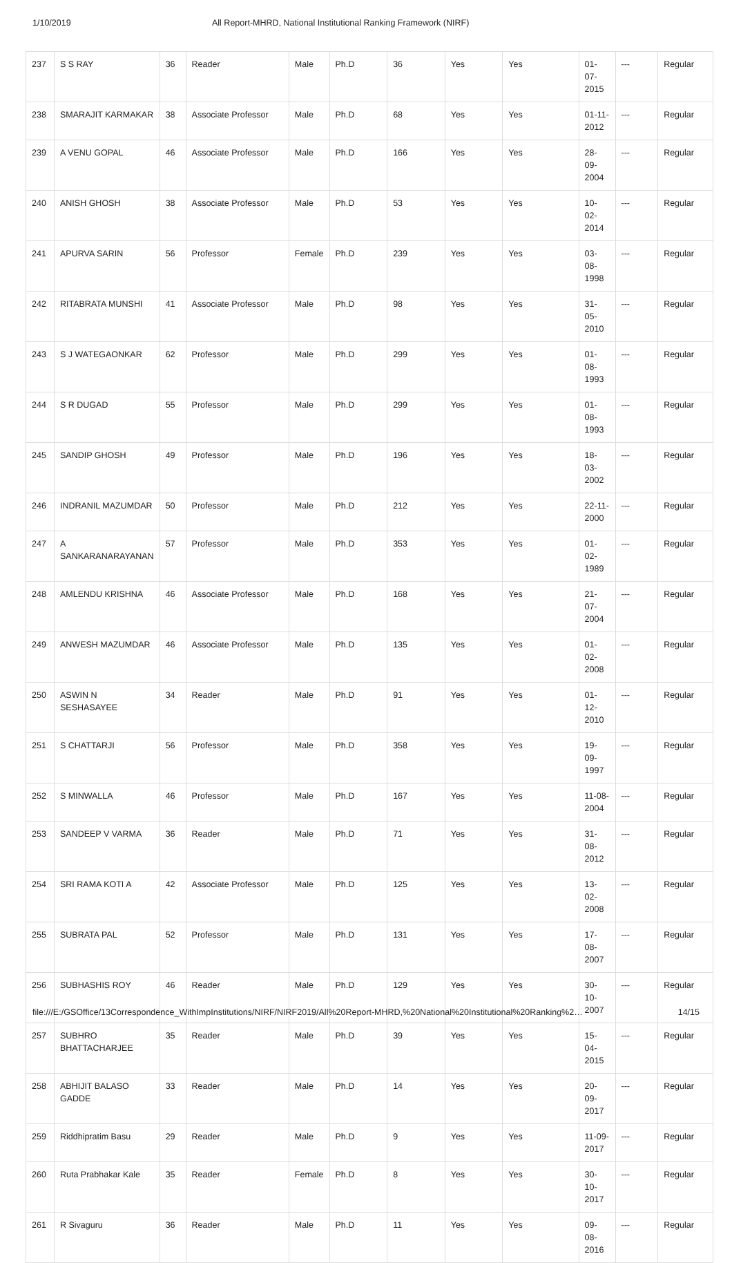1/10/2019 All Report-MHRD, National Institutional Ranking Framework (NIRF)
| 237 | S S RAY | 36 | Reader | Male | Ph.D | 36 | Yes | Yes | 01-07-2015 | --- | Regular |
| 238 | SMARAJIT KARMAKAR | 38 | Associate Professor | Male | Ph.D | 68 | Yes | Yes | 01-11-2012 | --- | Regular |
| 239 | A VENU GOPAL | 46 | Associate Professor | Male | Ph.D | 166 | Yes | Yes | 28-09-2004 | --- | Regular |
| 240 | ANISH GHOSH | 38 | Associate Professor | Male | Ph.D | 53 | Yes | Yes | 10-02-2014 | --- | Regular |
| 241 | APURVA SARIN | 56 | Professor | Female | Ph.D | 239 | Yes | Yes | 03-08-1998 | --- | Regular |
| 242 | RITABRATA MUNSHI | 41 | Associate Professor | Male | Ph.D | 98 | Yes | Yes | 31-05-2010 | --- | Regular |
| 243 | S J WATEGAONKAR | 62 | Professor | Male | Ph.D | 299 | Yes | Yes | 01-08-1993 | --- | Regular |
| 244 | S R DUGAD | 55 | Professor | Male | Ph.D | 299 | Yes | Yes | 01-08-1993 | --- | Regular |
| 245 | SANDIP GHOSH | 49 | Professor | Male | Ph.D | 196 | Yes | Yes | 18-03-2002 | --- | Regular |
| 246 | INDRANIL MAZUMDAR | 50 | Professor | Male | Ph.D | 212 | Yes | Yes | 22-11-2000 | --- | Regular |
| 247 | A SANKARANARAYANAN | 57 | Professor | Male | Ph.D | 353 | Yes | Yes | 01-02-1989 | --- | Regular |
| 248 | AMLENDU KRISHNA | 46 | Associate Professor | Male | Ph.D | 168 | Yes | Yes | 21-07-2004 | --- | Regular |
| 249 | ANWESH MAZUMDAR | 46 | Associate Professor | Male | Ph.D | 135 | Yes | Yes | 01-02-2008 | --- | Regular |
| 250 | ASWIN N SESHASAYEE | 34 | Reader | Male | Ph.D | 91 | Yes | Yes | 01-12-2010 | --- | Regular |
| 251 | S CHATTARJI | 56 | Professor | Male | Ph.D | 358 | Yes | Yes | 19-09-1997 | --- | Regular |
| 252 | S MINWALLA | 46 | Professor | Male | Ph.D | 167 | Yes | Yes | 11-08-2004 | --- | Regular |
| 253 | SANDEEP V VARMA | 36 | Reader | Male | Ph.D | 71 | Yes | Yes | 31-08-2012 | --- | Regular |
| 254 | SRI RAMA KOTI A | 42 | Associate Professor | Male | Ph.D | 125 | Yes | Yes | 13-02-2008 | --- | Regular |
| 255 | SUBRATA PAL | 52 | Professor | Male | Ph.D | 131 | Yes | Yes | 17-08-2007 | --- | Regular |
| 256 | SUBHASHIS ROY | 46 | Reader | Male | Ph.D | 129 | Yes | Yes | 30-10-2007 | --- | Regular |
| 257 | SUBHRO BHATTACHARJEE | 35 | Reader | Male | Ph.D | 39 | Yes | Yes | 15-04-2015 | --- | Regular |
| 258 | ABHIJIT BALASO GADDE | 33 | Reader | Male | Ph.D | 14 | Yes | Yes | 20-09-2017 | --- | Regular |
| 259 | Riddhipratim Basu | 29 | Reader | Male | Ph.D | 9 | Yes | Yes | 11-09-2017 | --- | Regular |
| 260 | Ruta Prabhakar Kale | 35 | Reader | Female | Ph.D | 8 | Yes | Yes | 30-10-2017 | --- | Regular |
| 261 | R Sivaguru | 36 | Reader | Male | Ph.D | 11 | Yes | Yes | 09-08-2016 | --- | Regular |
file:///E:/GSOffice/13Correspondence_WithImpInstitutions/NIRF/NIRF2019/All%20Report-MHRD,%20National%20Institutional%20Ranking%2… 14/15